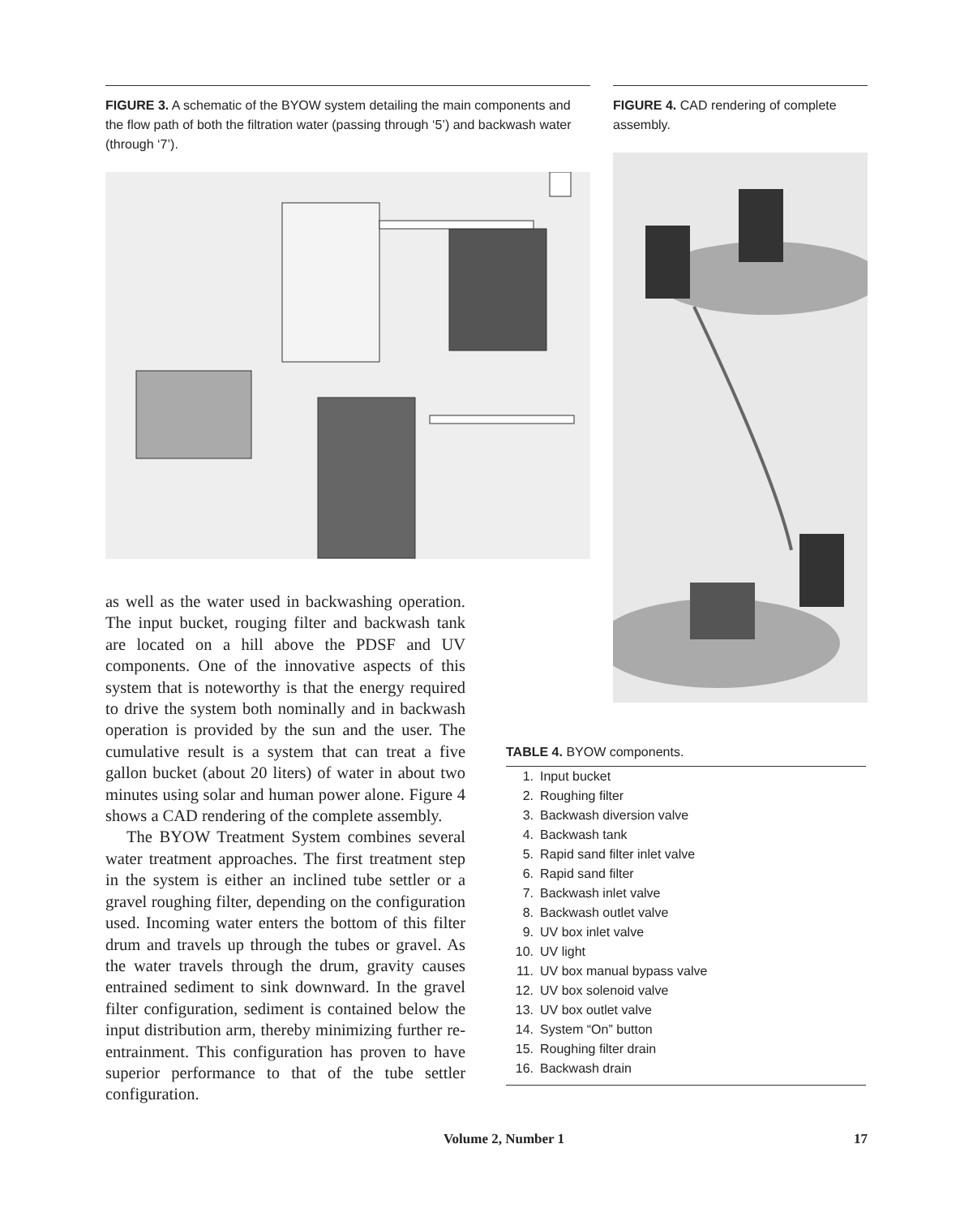FIGURE 3. A schematic of the BYOW system detailing the main components and the flow path of both the filtration water (passing through ‘5’) and backwash water (through ‘7’).
FIGURE 4. CAD rendering of complete assembly.
as well as the water used in backwashing operation. The input bucket, rouging filter and backwash tank are located on a hill above the PDSF and UV components. One of the innovative aspects of this system that is noteworthy is that the energy required to drive the system both nominally and in backwash operation is provided by the sun and the user. The cumulative result is a system that can treat a five gallon bucket (about 20 liters) of water in about two minutes using solar and human power alone. Figure 4 shows a CAD rendering of the complete assembly.
The BYOW Treatment System combines several water treatment approaches. The first treatment step in the system is either an inclined tube settler or a gravel roughing filter, depending on the configuration used. Incoming water enters the bottom of this filter drum and travels up through the tubes or gravel. As the water travels through the drum, gravity causes entrained sediment to sink downward. In the gravel filter configuration, sediment is contained below the input distribution arm, thereby minimizing further re-entrainment. This configuration has proven to have superior performance to that of the tube settler configuration.
| TABLE 4. BYOW components. | |
| --- | --- |
| 1. | Input bucket |
| 2. | Roughing filter |
| 3. | Backwash diversion valve |
| 4. | Backwash tank |
| 5. | Rapid sand filter inlet valve |
| 6. | Rapid sand filter |
| 7. | Backwash inlet valve |
| 8. | Backwash outlet valve |
| 9. | UV box inlet valve |
| 10. | UV light |
| 11. | UV box manual bypass valve |
| 12. | UV box solenoid valve |
| 13. | UV box outlet valve |
| 14. | System “On” button |
| 15. | Roughing filter drain |
| 16. | Backwash drain |
Volume 2, Number 1 17